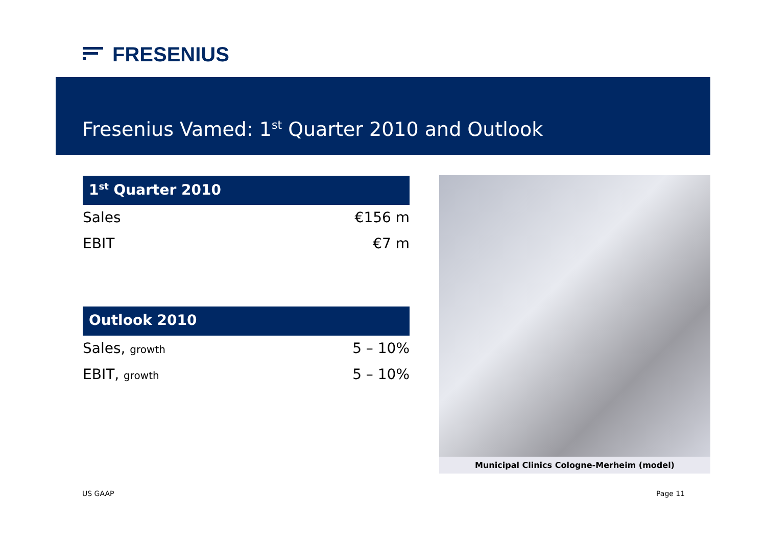FRESENIUS
Fresenius Vamed: 1<sup>st</sup> Quarter 2010 and Outlook
1<sup>st</sup> Quarter 2010
| Sales | €156 m |
| EBIT | €7 m |
Outlook 2010
| Sales, growth | 5 – 10% |
| EBIT, growth | 5 – 10% |
Municipal Clinics Cologne-Merheim (model)
US GAAP Page 11